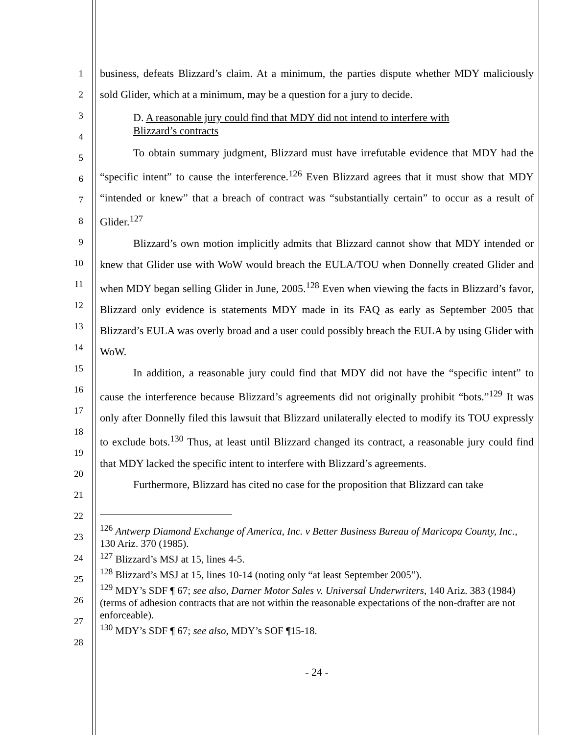1
2
3
4
5
6
7
8
9
10
11
12
13
14
15
16
17
18
19
20
21
22
23
24
25
26
27
28
business, defeats Blizzard’s claim. At a minimum, the parties dispute whether MDY maliciously sold Glider, which at a minimum, may be a question for a jury to decide.
D. A reasonable jury could find that MDY did not intend to interfere with Blizzard’s contracts
To obtain summary judgment, Blizzard must have irrefutable evidence that MDY had the “specific intent” to cause the interference.<sup>126</sup> Even Blizzard agrees that it must show that MDY “intended or knew” that a breach of contract was “substantially certain” to occur as a result of Glider.<sup>127</sup>
Blizzard’s own motion implicitly admits that Blizzard cannot show that MDY intended or knew that Glider use with WoW would breach the EULA/TOU when Donnelly created Glider and when MDY began selling Glider in June, 2005.<sup>128</sup> Even when viewing the facts in Blizzard’s favor, Blizzard only evidence is statements MDY made in its FAQ as early as September 2005 that Blizzard’s EULA was overly broad and a user could possibly breach the EULA by using Glider with WoW.
In addition, a reasonable jury could find that MDY did not have the “specific intent” to cause the interference because Blizzard’s agreements did not originally prohibit “bots.”<sup>129</sup> It was only after Donnelly filed this lawsuit that Blizzard unilaterally elected to modify its TOU expressly to exclude bots.<sup>130</sup> Thus, at least until Blizzard changed its contract, a reasonable jury could find that MDY lacked the specific intent to interfere with Blizzard’s agreements.
Furthermore, Blizzard has cited no case for the proposition that Blizzard can take
<sup>126</sup> Antwerp Diamond Exchange of America, Inc. v Better Business Bureau of Maricopa County, Inc., 130 Ariz. 370 (1985).
<sup>127</sup> Blizzard’s MSJ at 15, lines 4-5.
<sup>128</sup> Blizzard’s MSJ at 15, lines 10-14 (noting only “at least September 2005”).
<sup>129</sup> MDY’s SDF ¶ 67; see also, Darner Motor Sales v. Universal Underwriters, 140 Ariz. 383 (1984)(terms of adhesion contracts that are not within the reasonable expectations of the non-drafter are not enforceable).
<sup>130</sup> MDY’s SDF ¶ 67; see also, MDY’s SOF ¶15-18.
- 24 -